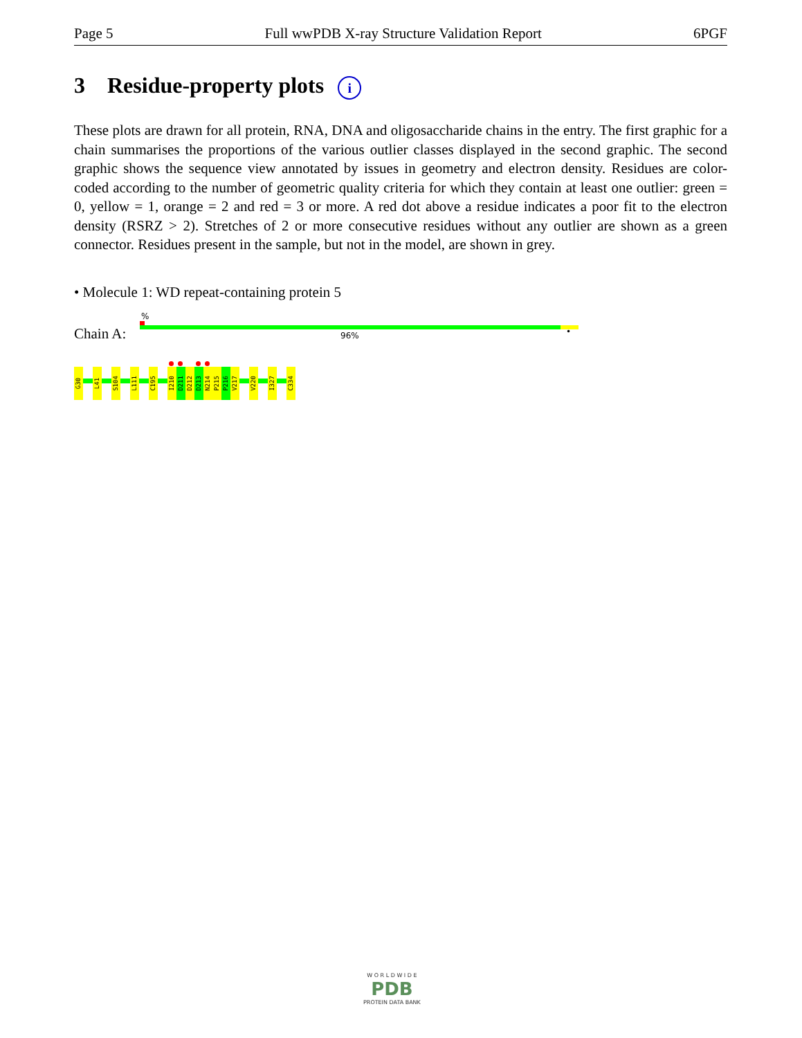Page 5 Full wwPDB X-ray Structure Validation Report 6PGF
3 Residue-property plots i
These plots are drawn for all protein, RNA, DNA and oligosaccharide chains in the entry. The first graphic for a chain summarises the proportions of the various outlier classes displayed in the second graphic. The second graphic shows the sequence view annotated by issues in geometry and electron density. Residues are color-coded according to the number of geometric quality criteria for which they contain at least one outlier: green = 0, yellow = 1, orange = 2 and red = 3 or more. A red dot above a residue indicates a poor fit to the electron density (RSRZ > 2). Stretches of 2 or more consecutive residues without any outlier are shown as a green connector. Residues present in the sample, but not in the model, are shown in grey.
• Molecule 1: WD repeat-containing protein 5
%
Chain A: 96% •
G30
L41
S104
L111
C195
I210
D211
D212
D213
N214
P215
P216
V217
V220
I327
C334
W O R L D W I D E
PDB
PROTEIN DATA BANK